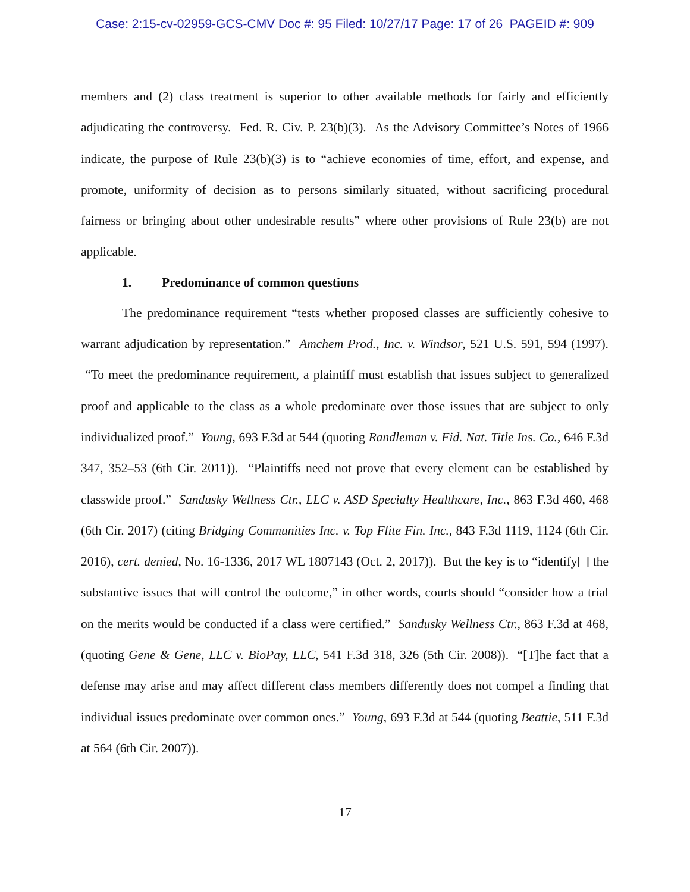Case: 2:15-cv-02959-GCS-CMV Doc #: 95 Filed: 10/27/17 Page: 17 of 26 PAGEID #: 909
members and (2) class treatment is superior to other available methods for fairly and efficiently adjudicating the controversy. Fed. R. Civ. P. 23(b)(3). As the Advisory Committee’s Notes of 1966 indicate, the purpose of Rule 23(b)(3) is to “achieve economies of time, effort, and expense, and promote, uniformity of decision as to persons similarly situated, without sacrificing procedural fairness or bringing about other undesirable results” where other provisions of Rule 23(b) are not applicable.
1. Predominance of common questions
The predominance requirement “tests whether proposed classes are sufficiently cohesive to warrant adjudication by representation.” Amchem Prod., Inc. v. Windsor, 521 U.S. 591, 594 (1997). “To meet the predominance requirement, a plaintiff must establish that issues subject to generalized proof and applicable to the class as a whole predominate over those issues that are subject to only individualized proof.” Young, 693 F.3d at 544 (quoting Randleman v. Fid. Nat. Title Ins. Co., 646 F.3d 347, 352–53 (6th Cir. 2011)). “Plaintiffs need not prove that every element can be established by classwide proof.” Sandusky Wellness Ctr., LLC v. ASD Specialty Healthcare, Inc., 863 F.3d 460, 468 (6th Cir. 2017) (citing Bridging Communities Inc. v. Top Flite Fin. Inc., 843 F.3d 1119, 1124 (6th Cir. 2016), cert. denied, No. 16-1336, 2017 WL 1807143 (Oct. 2, 2017)). But the key is to “identify[ ] the substantive issues that will control the outcome,” in other words, courts should “consider how a trial on the merits would be conducted if a class were certified.” Sandusky Wellness Ctr., 863 F.3d at 468, (quoting Gene & Gene, LLC v. BioPay, LLC, 541 F.3d 318, 326 (5th Cir. 2008)). “[T]he fact that a defense may arise and may affect different class members differently does not compel a finding that individual issues predominate over common ones.” Young, 693 F.3d at 544 (quoting Beattie, 511 F.3d at 564 (6th Cir. 2007)).
17